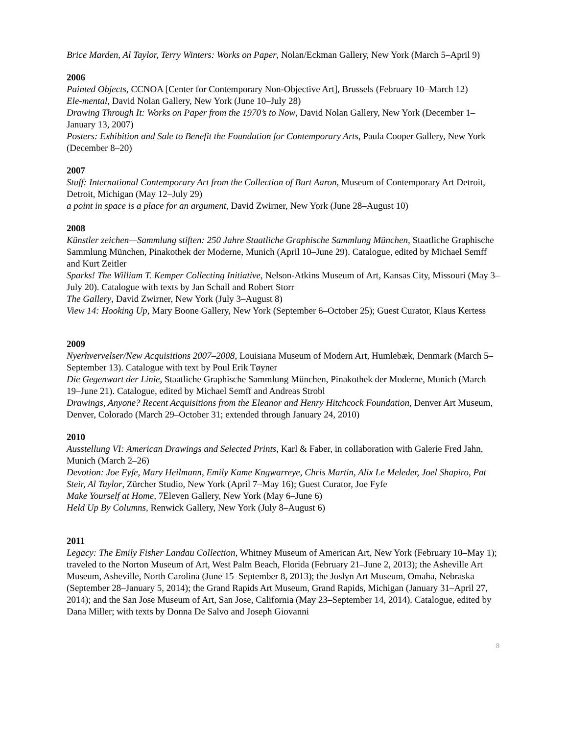Brice Marden, Al Taylor, Terry Winters: Works on Paper, Nolan/Eckman Gallery, New York (March 5–April 9)
2006
Painted Objects, CCNOA [Center for Contemporary Non-Objective Art], Brussels (February 10–March 12)
Ele-mental, David Nolan Gallery, New York (June 10–July 28)
Drawing Through It: Works on Paper from the 1970’s to Now, David Nolan Gallery, New York (December 1– January 13, 2007)
Posters: Exhibition and Sale to Benefit the Foundation for Contemporary Arts, Paula Cooper Gallery, New York (December 8–20)
2007
Stuff: International Contemporary Art from the Collection of Burt Aaron, Museum of Contemporary Art Detroit, Detroit, Michigan (May 12–July 29)
a point in space is a place for an argument, David Zwirner, New York (June 28–August 10)
2008
Künstler zeichen—Sammlung stiften: 250 Jahre Staatliche Graphische Sammlung München, Staatliche Graphische Sammlung München, Pinakothek der Moderne, Munich (April 10–June 29). Catalogue, edited by Michael Semff and Kurt Zeitler
Sparks! The William T. Kemper Collecting Initiative, Nelson-Atkins Museum of Art, Kansas City, Missouri (May 3–July 20). Catalogue with texts by Jan Schall and Robert Storr
The Gallery, David Zwirner, New York (July 3–August 8)
View 14: Hooking Up, Mary Boone Gallery, New York (September 6–October 25); Guest Curator, Klaus Kertess
2009
Nyerhvervelser/New Acquisitions 2007–2008, Louisiana Museum of Modern Art, Humlebæk, Denmark (March 5–September 13). Catalogue with text by Poul Erik Tøyner
Die Gegenwart der Linie, Staatliche Graphische Sammlung München, Pinakothek der Moderne, Munich (March 19–June 21). Catalogue, edited by Michael Semff and Andreas Strobl
Drawings, Anyone? Recent Acquisitions from the Eleanor and Henry Hitchcock Foundation, Denver Art Museum, Denver, Colorado (March 29–October 31; extended through January 24, 2010)
2010
Ausstellung VI: American Drawings and Selected Prints, Karl & Faber, in collaboration with Galerie Fred Jahn, Munich (March 2–26)
Devotion: Joe Fyfe, Mary Heilmann, Emily Kame Kngwarreye, Chris Martin, Alix Le Meleder, Joel Shapiro, Pat Steir, Al Taylor, Zürcher Studio, New York (April 7–May 16); Guest Curator, Joe Fyfe
Make Yourself at Home, 7Eleven Gallery, New York (May 6–June 6)
Held Up By Columns, Renwick Gallery, New York (July 8–August 6)
2011
Legacy: The Emily Fisher Landau Collection, Whitney Museum of American Art, New York (February 10–May 1); traveled to the Norton Museum of Art, West Palm Beach, Florida (February 21–June 2, 2013); the Asheville Art Museum, Asheville, North Carolina (June 15–September 8, 2013); the Joslyn Art Museum, Omaha, Nebraska (September 28–January 5, 2014); the Grand Rapids Art Museum, Grand Rapids, Michigan (January 31–April 27, 2014); and the San Jose Museum of Art, San Jose, California (May 23–September 14, 2014). Catalogue, edited by Dana Miller; with texts by Donna De Salvo and Joseph Giovanni
8